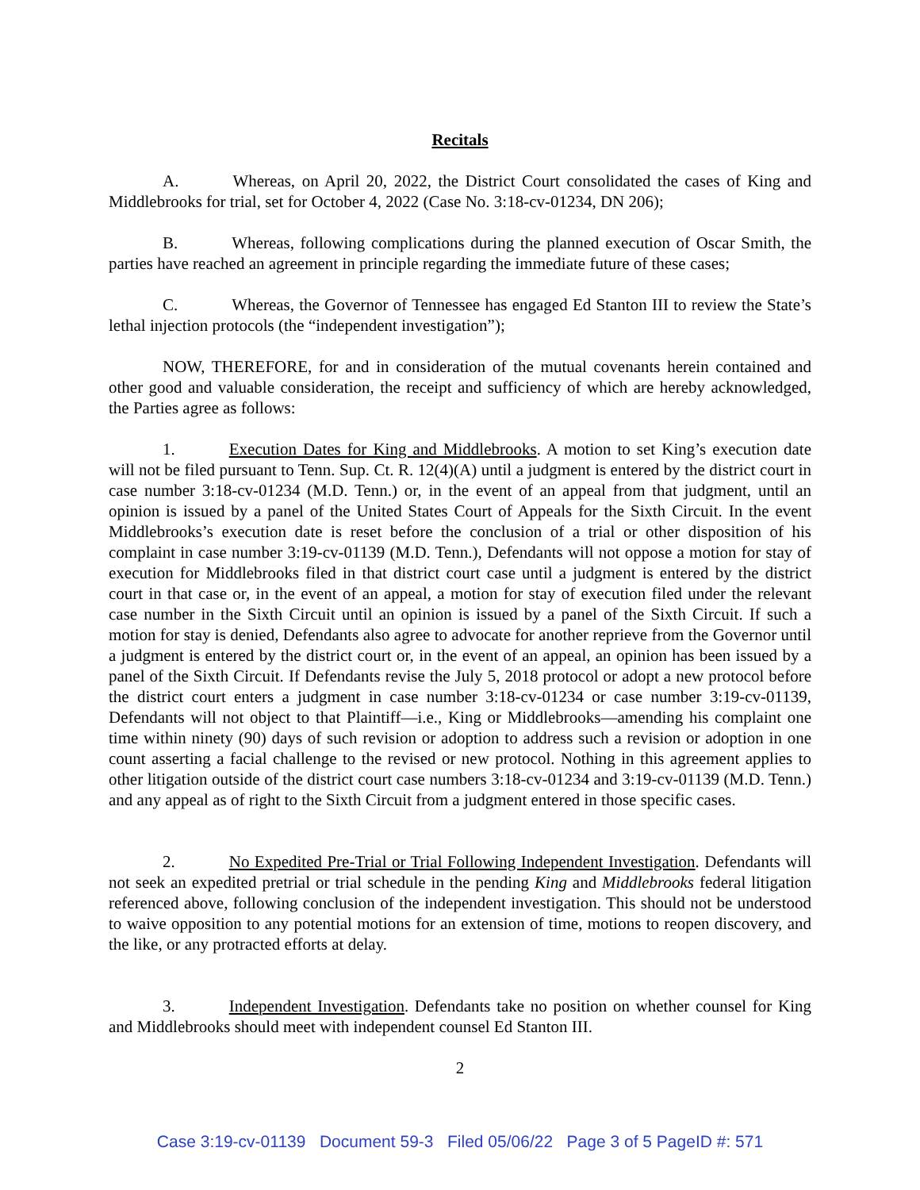Recitals
A. Whereas, on April 20, 2022, the District Court consolidated the cases of King and Middlebrooks for trial, set for October 4, 2022 (Case No. 3:18-cv-01234, DN 206);
B. Whereas, following complications during the planned execution of Oscar Smith, the parties have reached an agreement in principle regarding the immediate future of these cases;
C. Whereas, the Governor of Tennessee has engaged Ed Stanton III to review the State’s lethal injection protocols (the “independent investigation”);
NOW, THEREFORE, for and in consideration of the mutual covenants herein contained and other good and valuable consideration, the receipt and sufficiency of which are hereby acknowledged, the Parties agree as follows:
1. Execution Dates for King and Middlebrooks. A motion to set King’s execution date will not be filed pursuant to Tenn. Sup. Ct. R. 12(4)(A) until a judgment is entered by the district court in case number 3:18-cv-01234 (M.D. Tenn.) or, in the event of an appeal from that judgment, until an opinion is issued by a panel of the United States Court of Appeals for the Sixth Circuit. In the event Middlebrooks’s execution date is reset before the conclusion of a trial or other disposition of his complaint in case number 3:19-cv-01139 (M.D. Tenn.), Defendants will not oppose a motion for stay of execution for Middlebrooks filed in that district court case until a judgment is entered by the district court in that case or, in the event of an appeal, a motion for stay of execution filed under the relevant case number in the Sixth Circuit until an opinion is issued by a panel of the Sixth Circuit. If such a motion for stay is denied, Defendants also agree to advocate for another reprieve from the Governor until a judgment is entered by the district court or, in the event of an appeal, an opinion has been issued by a panel of the Sixth Circuit. If Defendants revise the July 5, 2018 protocol or adopt a new protocol before the district court enters a judgment in case number 3:18-cv-01234 or case number 3:19-cv-01139, Defendants will not object to that Plaintiff—i.e., King or Middlebrooks—amending his complaint one time within ninety (90) days of such revision or adoption to address such a revision or adoption in one count asserting a facial challenge to the revised or new protocol. Nothing in this agreement applies to other litigation outside of the district court case numbers 3:18-cv-01234 and 3:19-cv-01139 (M.D. Tenn.) and any appeal as of right to the Sixth Circuit from a judgment entered in those specific cases.
2. No Expedited Pre-Trial or Trial Following Independent Investigation. Defendants will not seek an expedited pretrial or trial schedule in the pending King and Middlebrooks federal litigation referenced above, following conclusion of the independent investigation. This should not be understood to waive opposition to any potential motions for an extension of time, motions to reopen discovery, and the like, or any protracted efforts at delay.
3. Independent Investigation. Defendants take no position on whether counsel for King and Middlebrooks should meet with independent counsel Ed Stanton III.
2
Case 3:19-cv-01139 Document 59-3 Filed 05/06/22 Page 3 of 5 PageID #: 571